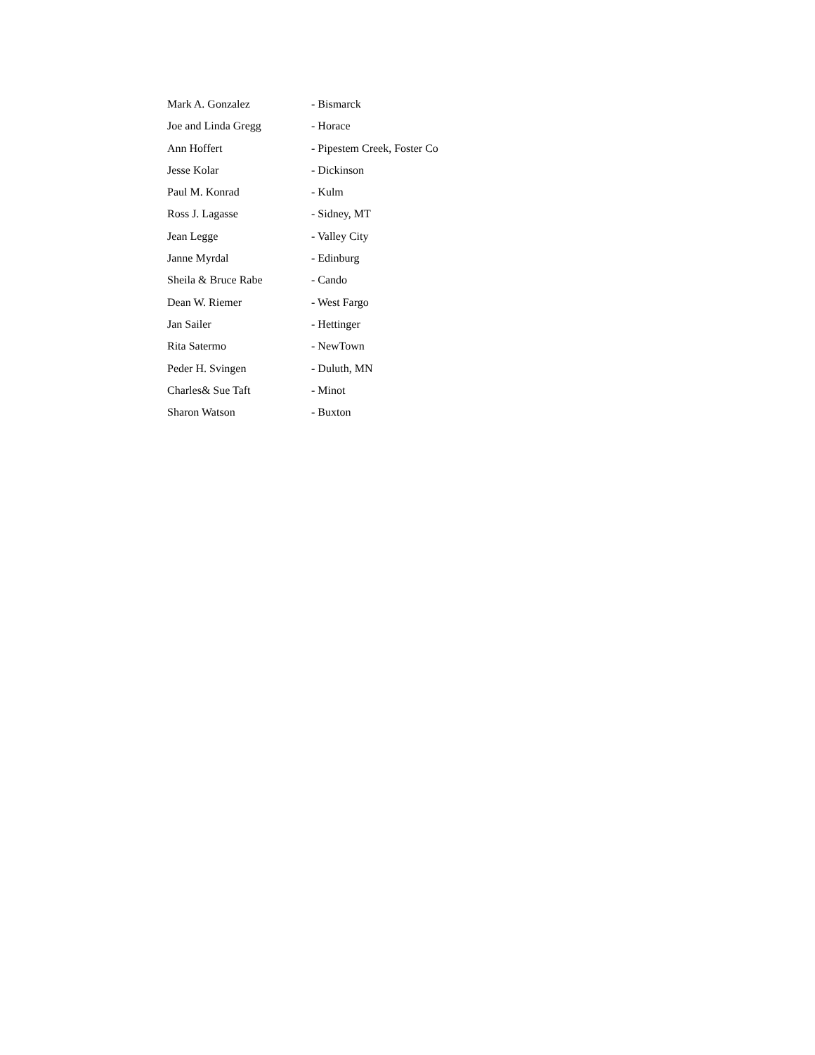Mark A. Gonzalez - Bismarck
Joe and Linda Gregg - Horace
Ann Hoffert - Pipestem Creek, Foster Co
Jesse Kolar - Dickinson
Paul M. Konrad - Kulm
Ross J. Lagasse - Sidney, MT
Jean Legge - Valley City
Janne Myrdal - Edinburg
Sheila & Bruce Rabe - Cando
Dean W. Riemer - West Fargo
Jan Sailer - Hettinger
Rita Satermo - NewTown
Peder H. Svingen - Duluth, MN
Charles& Sue Taft - Minot
Sharon Watson - Buxton